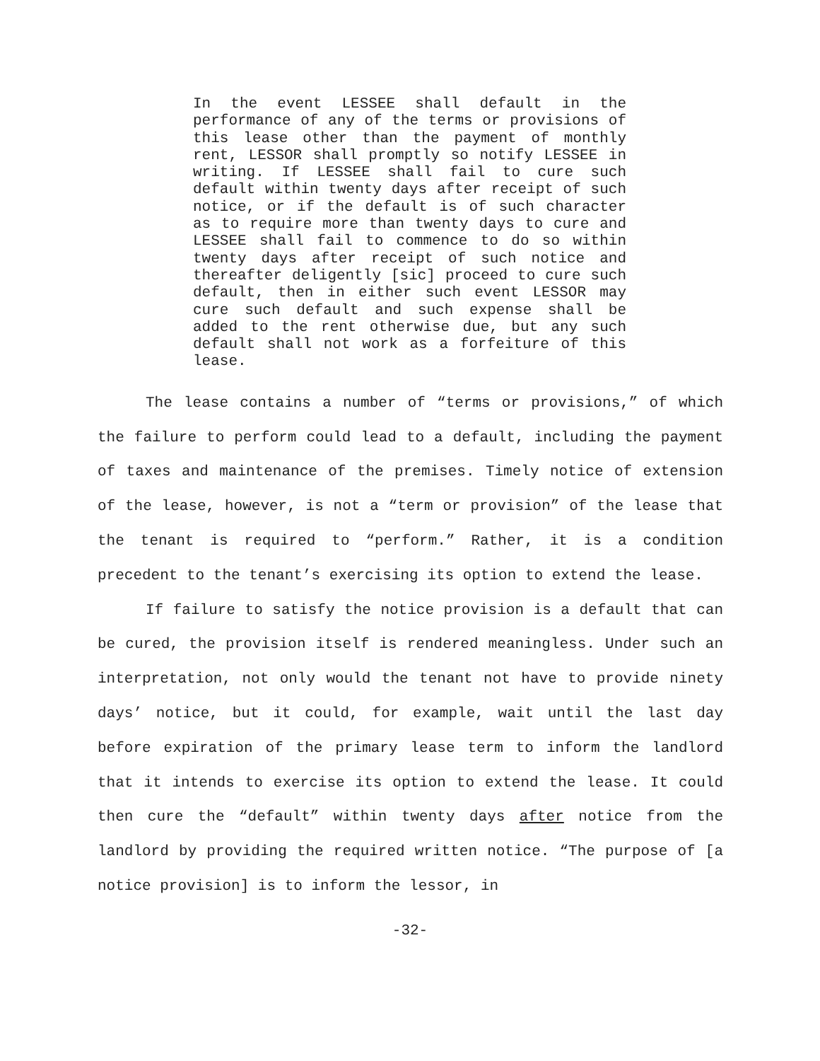In the event LESSEE shall default in the performance of any of the terms or provisions of this lease other than the payment of monthly rent, LESSOR shall promptly so notify LESSEE in writing. If LESSEE shall fail to cure such default within twenty days after receipt of such notice, or if the default is of such character as to require more than twenty days to cure and LESSEE shall fail to commence to do so within twenty days after receipt of such notice and thereafter deligently [sic] proceed to cure such default, then in either such event LESSOR may cure such default and such expense shall be added to the rent otherwise due, but any such default shall not work as a forfeiture of this lease.
The lease contains a number of “terms or provisions,” of which the failure to perform could lead to a default, including the payment of taxes and maintenance of the premises. Timely notice of extension of the lease, however, is not a “term or provision” of the lease that the tenant is required to “perform.” Rather, it is a condition precedent to the tenant’s exercising its option to extend the lease.
If failure to satisfy the notice provision is a default that can be cured, the provision itself is rendered meaningless. Under such an interpretation, not only would the tenant not have to provide ninety days’ notice, but it could, for example, wait until the last day before expiration of the primary lease term to inform the landlord that it intends to exercise its option to extend the lease. It could then cure the “default” within twenty days after notice from the landlord by providing the required written notice. “The purpose of [a notice provision] is to inform the lessor, in
-32-